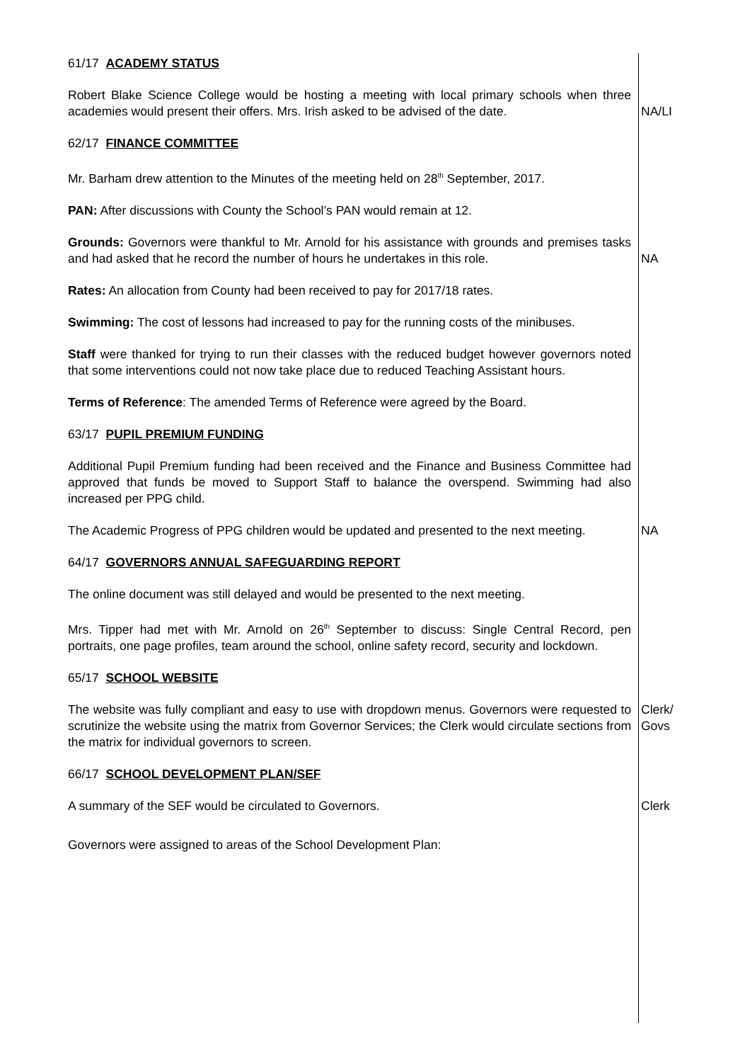61/17 ACADEMY STATUS
Robert Blake Science College would be hosting a meeting with local primary schools when three academies would present their offers. Mrs. Irish asked to be advised of the date.
NA/LI
62/17 FINANCE COMMITTEE
Mr. Barham drew attention to the Minutes of the meeting held on 28<sup>th</sup> September, 2017.
PAN: After discussions with County the School’s PAN would remain at 12.
Grounds: Governors were thankful to Mr. Arnold for his assistance with grounds and premises tasks and had asked that he record the number of hours he undertakes in this role.
NA
Rates: An allocation from County had been received to pay for 2017/18 rates.
Swimming: The cost of lessons had increased to pay for the running costs of the minibuses.
Staff were thanked for trying to run their classes with the reduced budget however governors noted that some interventions could not now take place due to reduced Teaching Assistant hours.
Terms of Reference: The amended Terms of Reference were agreed by the Board.
63/17 PUPIL PREMIUM FUNDING
Additional Pupil Premium funding had been received and the Finance and Business Committee had approved that funds be moved to Support Staff to balance the overspend. Swimming had also increased per PPG child.
The Academic Progress of PPG children would be updated and presented to the next meeting.
NA
64/17 GOVERNORS ANNUAL SAFEGUARDING REPORT
The online document was still delayed and would be presented to the next meeting.
Mrs. Tipper had met with Mr. Arnold on 26<sup>th</sup> September to discuss: Single Central Record, pen portraits, one page profiles, team around the school, online safety record, security and lockdown.
65/17 SCHOOL WEBSITE
The website was fully compliant and easy to use with dropdown menus. Governors were requested to scrutinize the website using the matrix from Governor Services; the Clerk would circulate sections from the matrix for individual governors to screen.
Clerk/
Govs
66/17 SCHOOL DEVELOPMENT PLAN/SEF
A summary of the SEF would be circulated to Governors. Clerk
Governors were assigned to areas of the School Development Plan: